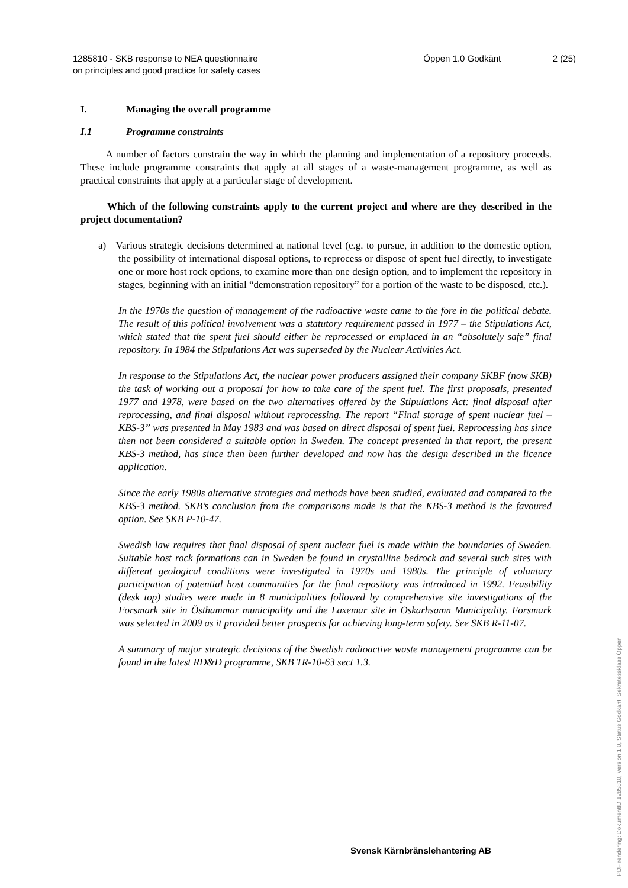1285810 - SKB response to NEA questionnaire
on principles and good practice for safety cases
Öppen 1.0 Godkänt 2 (25)
I. Managing the overall programme
I.1 Programme constraints
A number of factors constrain the way in which the planning and implementation of a repository proceeds. These include programme constraints that apply at all stages of a waste-management programme, as well as practical constraints that apply at a particular stage of development.
Which of the following constraints apply to the current project and where are they described in the project documentation?
a) Various strategic decisions determined at national level (e.g. to pursue, in addition to the domestic option, the possibility of international disposal options, to reprocess or dispose of spent fuel directly, to investigate one or more host rock options, to examine more than one design option, and to implement the repository in stages, beginning with an initial “demonstration repository” for a portion of the waste to be disposed, etc.).
In the 1970s the question of management of the radioactive waste came to the fore in the political debate. The result of this political involvement was a statutory requirement passed in 1977 – the Stipulations Act, which stated that the spent fuel should either be reprocessed or emplaced in an “absolutely safe” final repository. In 1984 the Stipulations Act was superseded by the Nuclear Activities Act.
In response to the Stipulations Act, the nuclear power producers assigned their company SKBF (now SKB) the task of working out a proposal for how to take care of the spent fuel. The first proposals, presented 1977 and 1978, were based on the two alternatives offered by the Stipulations Act: final disposal after reprocessing, and final disposal without reprocessing. The report “Final storage of spent nuclear fuel – KBS-3” was presented in May 1983 and was based on direct disposal of spent fuel. Reprocessing has since then not been considered a suitable option in Sweden. The concept presented in that report, the present KBS-3 method, has since then been further developed and now has the design described in the licence application.
Since the early 1980s alternative strategies and methods have been studied, evaluated and compared to the KBS-3 method. SKB’s conclusion from the comparisons made is that the KBS-3 method is the favoured option. See SKB P-10-47.
Swedish law requires that final disposal of spent nuclear fuel is made within the boundaries of Sweden. Suitable host rock formations can in Sweden be found in crystalline bedrock and several such sites with different geological conditions were investigated in 1970s and 1980s. The principle of voluntary participation of potential host communities for the final repository was introduced in 1992. Feasibility (desk top) studies were made in 8 municipalities followed by comprehensive site investigations of the Forsmark site in Östhammar municipality and the Laxemar site in Oskarhsamn Municipality. Forsmark was selected in 2009 as it provided better prospects for achieving long-term safety. See SKB R-11-07.
A summary of major strategic decisions of the Swedish radioactive waste management programme can be found in the latest RD&D programme, SKB TR-10-63 sect 1.3.
Svensk Kärnbränslehantering AB
PDF rendering: DokumentID 1285810, Version 1.0, Status Godkänt, Sekretessklass Öppen